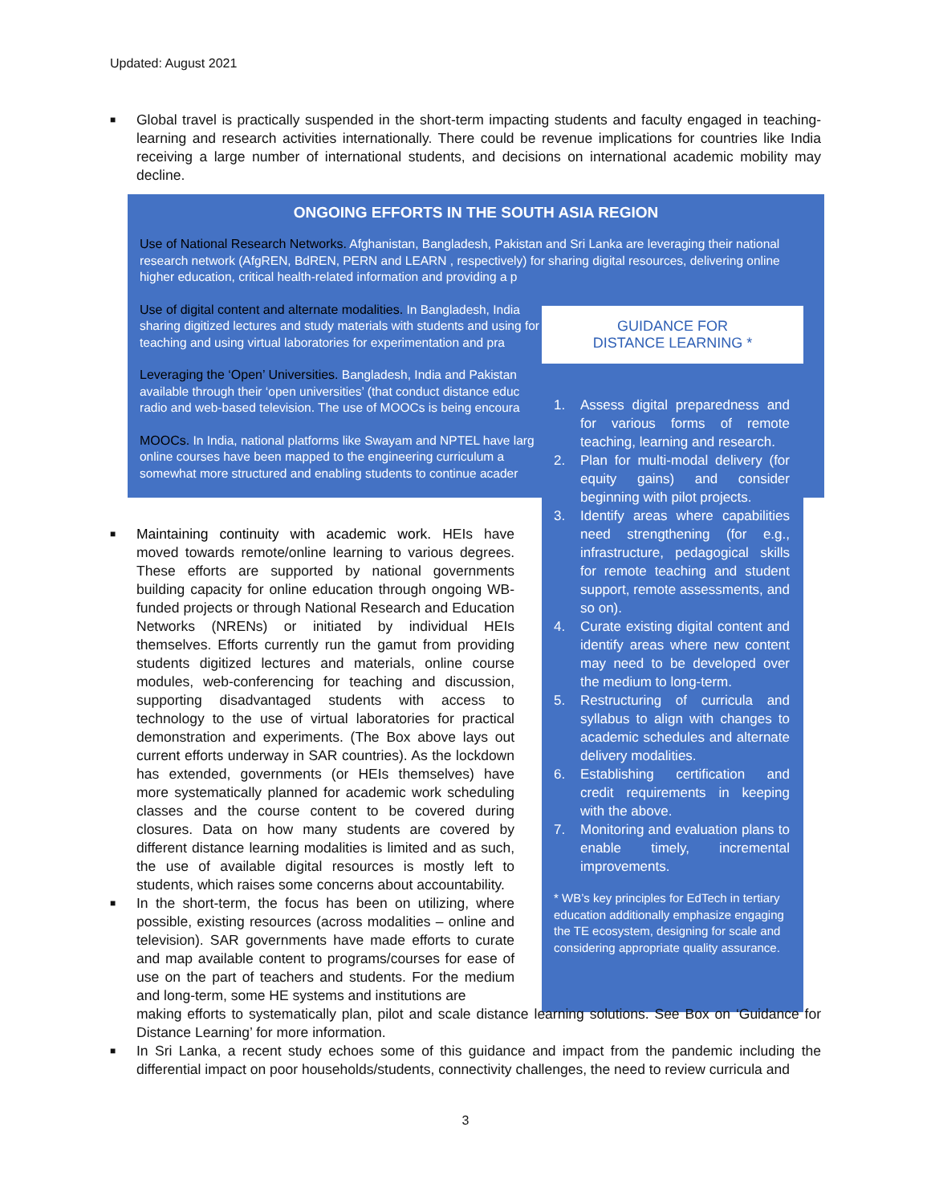Updated: August 2021
■ Global travel is practically suspended in the short-term impacting students and faculty engaged in teaching-learning and research activities internationally. There could be revenue implications for countries like India receiving a large number of international students, and decisions on international academic mobility may decline.
ONGOING EFFORTS IN THE SOUTH ASIA REGION
Use of National Research Networks. Afghanistan, Bangladesh, Pakistan and Sri Lanka are leveraging their national research network (AfgREN, BdREN, PERN and LEARN , respectively) for sharing digital resources, delivering online higher education, critical health-related information and providing a p
Use of digital content and alternate modalities. In Bangladesh, India sharing digitized lectures and study materials with students and using for teaching and using virtual laboratories for experimentation and pra
Leveraging the ‘Open’ Universities. Bangladesh, India and Pakistan available through their ‘open universities’ (that conduct distance educ radio and web-based television. The use of MOOCs is being encoura
MOOCs. In India, national platforms like Swayam and NPTEL have larg online courses have been mapped to the engineering curriculum a somewhat more structured and enabling students to continue acader
GUIDANCE FOR
DISTANCE LEARNING *
1. Assess digital preparedness and for various forms of remote teaching, learning and research.
2. Plan for multi-modal delivery (for equity gains) and consider beginning with pilot projects.
3. Identify areas where capabilities need strengthening (for e.g., infrastructure, pedagogical skills for remote teaching and student support, remote assessments, and so on).
4. Curate existing digital content and identify areas where new content may need to be developed over the medium to long-term.
5. Restructuring of curricula and syllabus to align with changes to academic schedules and alternate delivery modalities.
6. Establishing certification and credit requirements in keeping with the above.
7. Monitoring and evaluation plans to enable timely, incremental improvements.
* WB’s key principles for EdTech in tertiary education additionally emphasize engaging the TE ecosystem, designing for scale and considering appropriate quality assurance.
■ Maintaining continuity with academic work. HEIs have moved towards remote/online learning to various degrees. These efforts are supported by national governments building capacity for online education through ongoing WB-funded projects or through National Research and Education Networks (NRENs) or initiated by individual HEIs themselves. Efforts currently run the gamut from providing students digitized lectures and materials, online course modules, web-conferencing for teaching and discussion, supporting disadvantaged students with access to technology to the use of virtual laboratories for practical demonstration and experiments. (The Box above lays out current efforts underway in SAR countries). As the lockdown has extended, governments (or HEIs themselves) have more systematically planned for academic work scheduling classes and the course content to be covered during closures. Data on how many students are covered by different distance learning modalities is limited and as such, the use of available digital resources is mostly left to students, which raises some concerns about accountability.
■ In the short-term, the focus has been on utilizing, where possible, existing resources (across modalities – online and television). SAR governments have made efforts to curate and map available content to programs/courses for ease of use on the part of teachers and students. For the medium and long-term, some HE systems and institutions are
making efforts to systematically plan, pilot and scale distance learning solutions. See Box on ‘Guidance for Distance Learning’ for more information.
■ In Sri Lanka, a recent study echoes some of this guidance and impact from the pandemic including the differential impact on poor households/students, connectivity challenges, the need to review curricula and
3